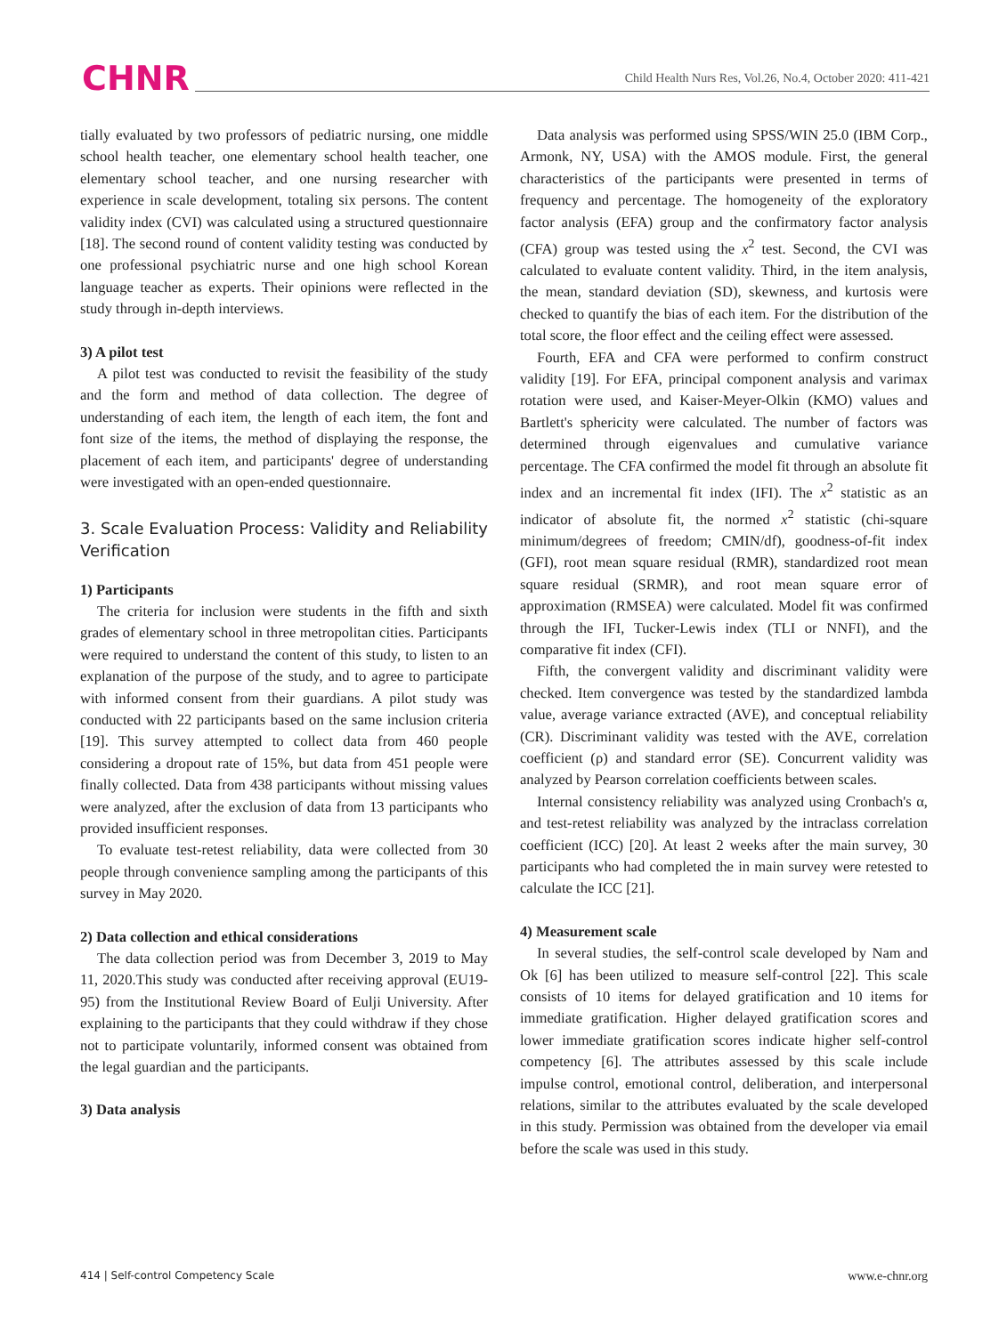CHNR Child Health Nurs Res, Vol.26, No.4, October 2020: 411-421
tially evaluated by two professors of pediatric nursing, one middle school health teacher, one elementary school health teacher, one elementary school teacher, and one nursing researcher with experience in scale development, totaling six persons. The content validity index (CVI) was calculated using a structured questionnaire [18]. The second round of content validity testing was conducted by one professional psychiatric nurse and one high school Korean language teacher as experts. Their opinions were reflected in the study through in-depth interviews.
3) A pilot test
A pilot test was conducted to revisit the feasibility of the study and the form and method of data collection. The degree of understanding of each item, the length of each item, the font and font size of the items, the method of displaying the response, the placement of each item, and participants' degree of understanding were investigated with an open-ended questionnaire.
3. Scale Evaluation Process: Validity and Reliability Verification
1) Participants
The criteria for inclusion were students in the fifth and sixth grades of elementary school in three metropolitan cities. Participants were required to understand the content of this study, to listen to an explanation of the purpose of the study, and to agree to participate with informed consent from their guardians. A pilot study was conducted with 22 participants based on the same inclusion criteria [19]. This survey attempted to collect data from 460 people considering a dropout rate of 15%, but data from 451 people were finally collected. Data from 438 participants without missing values were analyzed, after the exclusion of data from 13 participants who provided insufficient responses.
To evaluate test-retest reliability, data were collected from 30 people through convenience sampling among the participants of this survey in May 2020.
2) Data collection and ethical considerations
The data collection period was from December 3, 2019 to May 11, 2020.This study was conducted after receiving approval (EU19-95) from the Institutional Review Board of Eulji University. After explaining to the participants that they could withdraw if they chose not to participate voluntarily, informed consent was obtained from the legal guardian and the participants.
3) Data analysis
Data analysis was performed using SPSS/WIN 25.0 (IBM Corp., Armonk, NY, USA) with the AMOS module. First, the general characteristics of the participants were presented in terms of frequency and percentage. The homogeneity of the exploratory factor analysis (EFA) group and the confirmatory factor analysis (CFA) group was tested using the x<sup>2</sup> test. Second, the CVI was calculated to evaluate content validity. Third, in the item analysis, the mean, standard deviation (SD), skewness, and kurtosis were checked to quantify the bias of each item. For the distribution of the total score, the floor effect and the ceiling effect were assessed.
Fourth, EFA and CFA were performed to confirm construct validity [19]. For EFA, principal component analysis and varimax rotation were used, and Kaiser-Meyer-Olkin (KMO) values and Bartlett's sphericity were calculated. The number of factors was determined through eigenvalues and cumulative variance percentage. The CFA confirmed the model fit through an absolute fit index and an incremental fit index (IFI). The x<sup>2</sup> statistic as an indicator of absolute fit, the normed x<sup>2</sup> statistic (chi-square minimum/degrees of freedom; CMIN/df), goodness-of-fit index (GFI), root mean square residual (RMR), standardized root mean square residual (SRMR), and root mean square error of approximation (RMSEA) were calculated. Model fit was confirmed through the IFI, Tucker-Lewis index (TLI or NNFI), and the comparative fit index (CFI).
Fifth, the convergent validity and discriminant validity were checked. Item convergence was tested by the standardized lambda value, average variance extracted (AVE), and conceptual reliability (CR). Discriminant validity was tested with the AVE, correlation coefficient (ρ) and standard error (SE). Concurrent validity was analyzed by Pearson correlation coefficients between scales.
Internal consistency reliability was analyzed using Cronbach's α, and test-retest reliability was analyzed by the intraclass correlation coefficient (ICC) [20]. At least 2 weeks after the main survey, 30 participants who had completed the in main survey were retested to calculate the ICC [21].
4) Measurement scale
In several studies, the self-control scale developed by Nam and Ok [6] has been utilized to measure self-control [22]. This scale consists of 10 items for delayed gratification and 10 items for immediate gratification. Higher delayed gratification scores and lower immediate gratification scores indicate higher self-control competency [6]. The attributes assessed by this scale include impulse control, emotional control, deliberation, and interpersonal relations, similar to the attributes evaluated by the scale developed in this study. Permission was obtained from the developer via email before the scale was used in this study.
414 | Self-control Competency Scale www.e-chnr.org